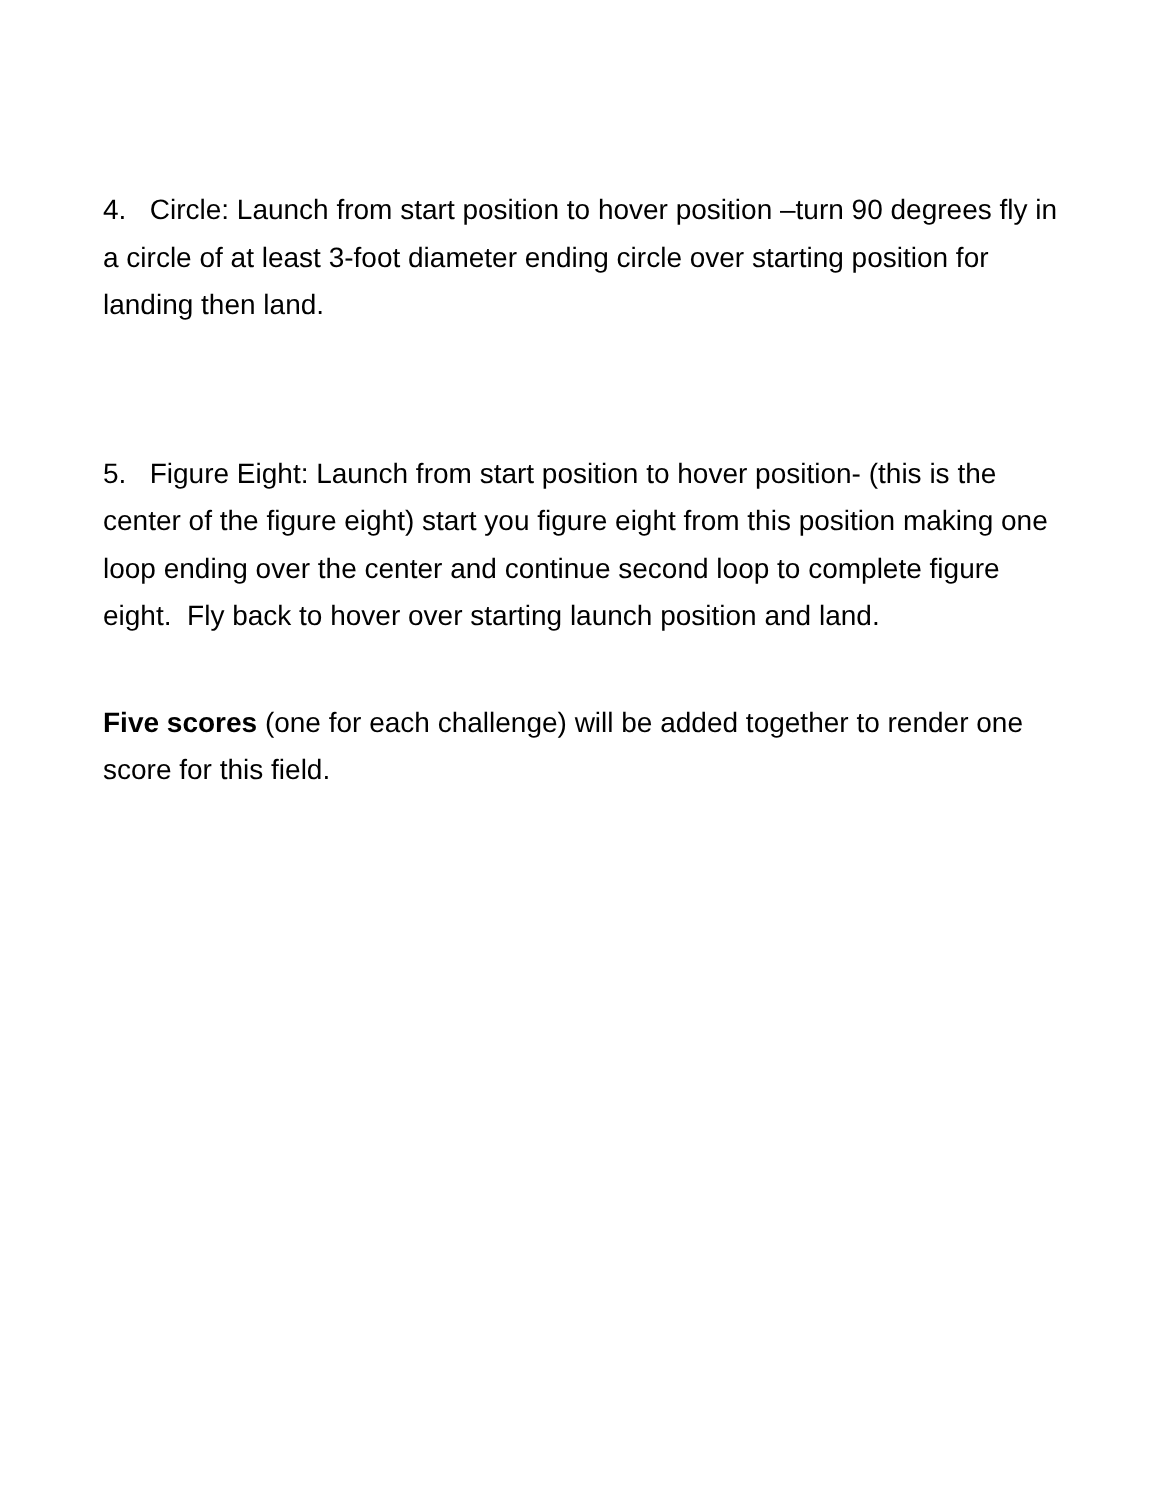4. Circle: Launch from start position to hover position –turn 90 degrees fly in a circle of at least 3-foot diameter ending circle over starting position for landing then land.
5. Figure Eight: Launch from start position to hover position- (this is the center of the figure eight) start you figure eight from this position making one loop ending over the center and continue second loop to complete figure eight. Fly back to hover over starting launch position and land.
Five scores (one for each challenge) will be added together to render one score for this field.